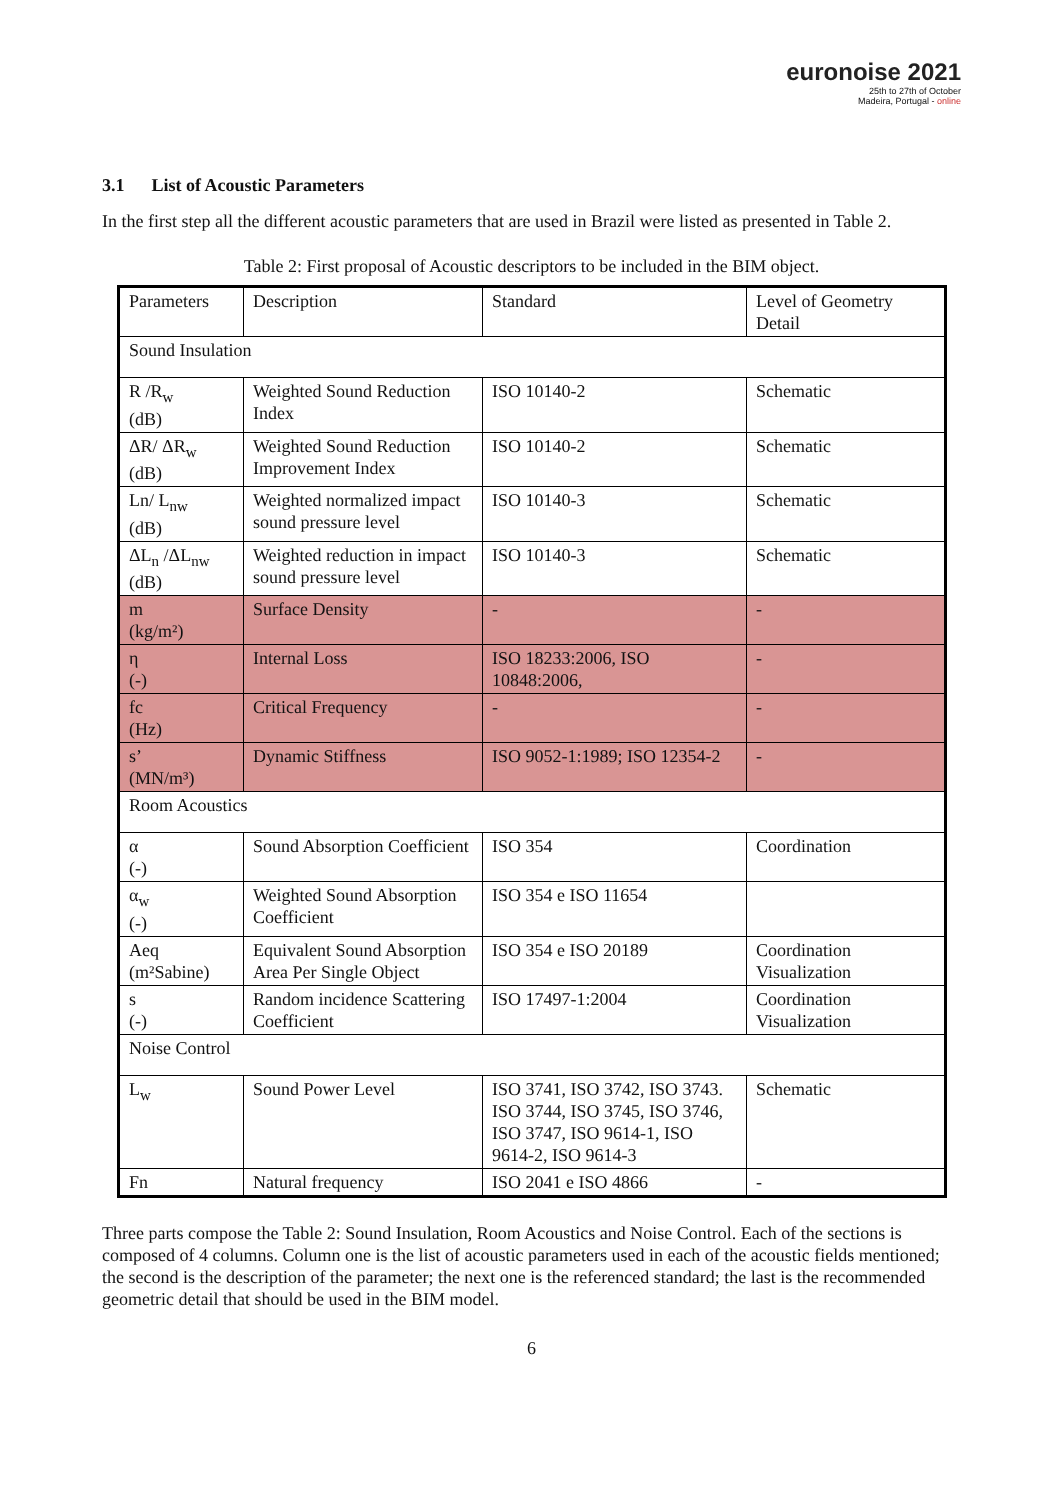euronoise 2021
25th to 27th of October
Madeira, Portugal - online
3.1 List of Acoustic Parameters
In the first step all the different acoustic parameters that are used in Brazil were listed as presented in Table 2.
Table 2: First proposal of Acoustic descriptors to be included in the BIM object.
| Parameters | Description | Standard | Level of Geometry Detail |
| Sound Insulation | | | |
| R /R<sub>w</sub> (dB) | Weighted Sound Reduction Index | ISO 10140-2 | Schematic |
| ΔR/ ΔR<sub>w</sub> (dB) | Weighted Sound Reduction Improvement Index | ISO 10140-2 | Schematic |
| Ln/ L<sub>nw</sub> (dB) | Weighted normalized impact sound pressure level | ISO 10140-3 | Schematic |
| ΔL<sub>n</sub> /ΔL<sub>nw</sub> (dB) | Weighted reduction in impact sound pressure level | ISO 10140-3 | Schematic |
| m (kg/m²) | Surface Density | - | - |
| η (-) | Internal Loss | ISO 18233:2006, ISO 10848:2006, | - |
| fc (Hz) | Critical Frequency | - | - |
| s’ (MN/m³) | Dynamic Stiffness | ISO 9052-1:1989; ISO 12354-2 | - |
| Room Acoustics | | | |
| α (-) | Sound Absorption Coefficient | ISO 354 | Coordination |
| α<sub>w</sub> (-) | Weighted Sound Absorption Coefficient | ISO 354 e ISO 11654 | |
| Aeq (m²Sabine) | Equivalent Sound Absorption Area Per Single Object | ISO 354 e ISO 20189 | Coordination Visualization |
| s (-) | Random incidence Scattering Coefficient | ISO 17497-1:2004 | Coordination Visualization |
| Noise Control | | | |
| L<sub>w</sub> | Sound Power Level | ISO 3741, ISO 3742, ISO 3743. ISO 3744, ISO 3745, ISO 3746, ISO 3747, ISO 9614-1, ISO 9614-2, ISO 9614-3 | Schematic |
| Fn | Natural frequency | ISO 2041 e ISO 4866 | - |
Three parts compose the Table 2: Sound Insulation, Room Acoustics and Noise Control. Each of the sections is composed of 4 columns. Column one is the list of acoustic parameters used in each of the acoustic fields mentioned; the second is the description of the parameter; the next one is the referenced standard; the last is the recommended geometric detail that should be used in the BIM model.
6